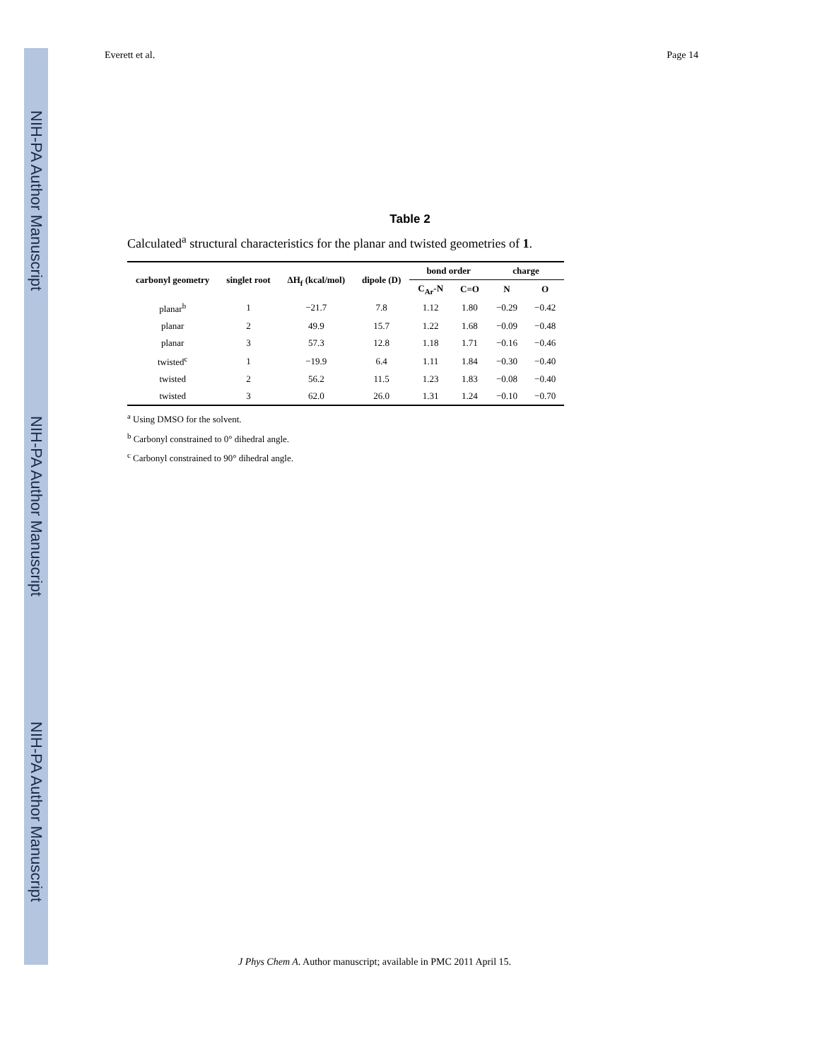NIH-PA Author Manuscript
NIH-PA Author Manuscript
NIH-PA Author Manuscript
Everett et al. Page 14
Table 2
Calculated<sup>a</sup> structural characteristics for the planar and twisted geometries of 1.
| carbonyl geometry | singlet root | ΔH<sub>f</sub> (kcal/mol) | dipole (D) | bond order | | charge | |
| --- | --- | --- | --- | --- | --- | --- | --- |
| | | | | C<sub>Ar</sub>-N | C=O | N | O |
| planar<sup>b</sup> | 1 | −21.7 | 7.8 | 1.12 | 1.80 | −0.29 | −0.42 |
| planar | 2 | 49.9 | 15.7 | 1.22 | 1.68 | −0.09 | −0.48 |
| planar | 3 | 57.3 | 12.8 | 1.18 | 1.71 | −0.16 | −0.46 |
| twisted<sup>c</sup> | 1 | −19.9 | 6.4 | 1.11 | 1.84 | −0.30 | −0.40 |
| twisted | 2 | 56.2 | 11.5 | 1.23 | 1.83 | −0.08 | −0.40 |
| twisted | 3 | 62.0 | 26.0 | 1.31 | 1.24 | −0.10 | −0.70 |
<sup>a</sup> Using DMSO for the solvent.
<sup>b</sup> Carbonyl constrained to 0° dihedral angle.
<sup>c</sup> Carbonyl constrained to 90° dihedral angle.
J Phys Chem A. Author manuscript; available in PMC 2011 April 15.